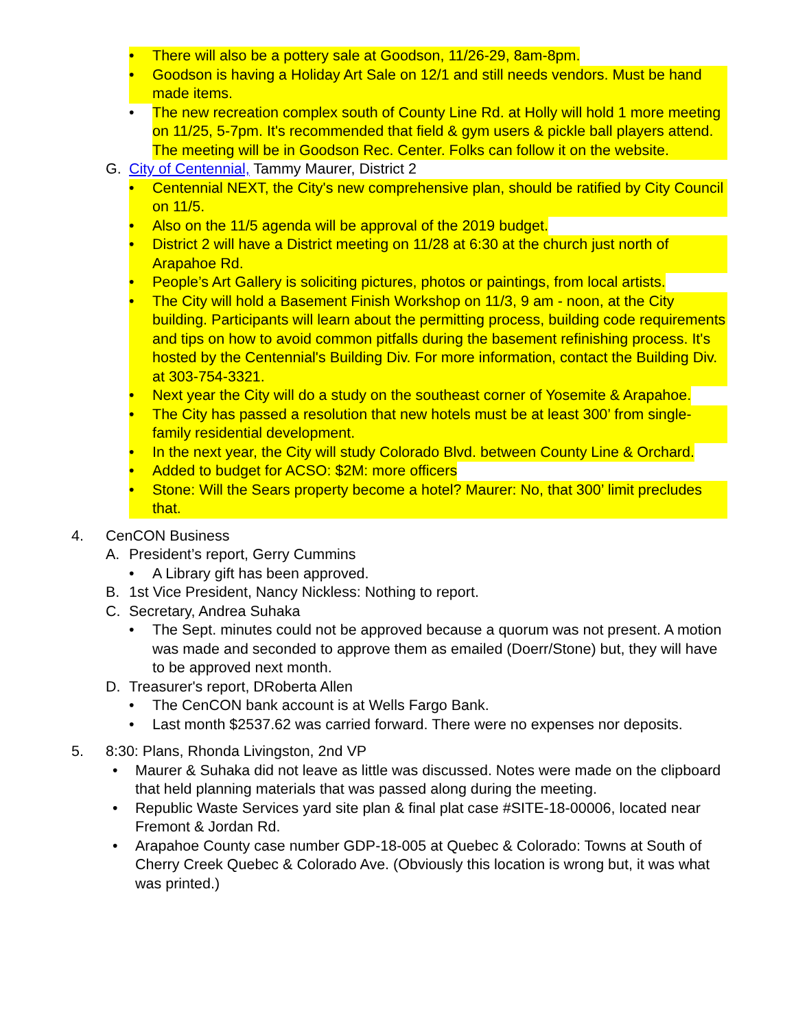• There will also be a pottery sale at Goodson, 11/26-29, 8am-8pm.
• Goodson is having a Holiday Art Sale on 12/1 and still needs vendors. Must be hand made items.
• The new recreation complex south of County Line Rd. at Holly will hold 1 more meeting on 11/25, 5-7pm. It's recommended that field & gym users & pickle ball players attend. The meeting will be in Goodson Rec. Center. Folks can follow it on the website.
G. City of Centennial, Tammy Maurer, District 2
• Centennial NEXT, the City's new comprehensive plan, should be ratified by City Council on 11/5.
• Also on the 11/5 agenda will be approval of the 2019 budget.
• District 2 will have a District meeting on 11/28 at 6:30 at the church just north of Arapahoe Rd.
• People’s Art Gallery is soliciting pictures, photos or paintings, from local artists.
• The City will hold a Basement Finish Workshop on 11/3, 9 am - noon, at the City building. Participants will learn about the permitting process, building code requirements and tips on how to avoid common pitfalls during the basement refinishing process. It's hosted by the Centennial's Building Div. For more information, contact the Building Div. at 303-754-3321.
• Next year the City will do a study on the southeast corner of Yosemite & Arapahoe.
• The City has passed a resolution that new hotels must be at least 300’ from single-family residential development.
• In the next year, the City will study Colorado Blvd. between County Line & Orchard.
• Added to budget for ACSO: $2M: more officers
• Stone: Will the Sears property become a hotel? Maurer: No, that 300’ limit precludes that.
4. CenCON Business
A. President’s report, Gerry Cummins
• A Library gift has been approved.
B. 1st Vice President, Nancy Nickless: Nothing to report.
C. Secretary, Andrea Suhaka
• The Sept. minutes could not be approved because a quorum was not present. A motion was made and seconded to approve them as emailed (Doerr/Stone) but, they will have to be approved next month.
D. Treasurer's report, DRoberta Allen
• The CenCON bank account is at Wells Fargo Bank.
• Last month $2537.62 was carried forward. There were no expenses nor deposits.
5. 8:30: Plans, Rhonda Livingston, 2nd VP
• Maurer & Suhaka did not leave as little was discussed. Notes were made on the clipboard that held planning materials that was passed along during the meeting.
• Republic Waste Services yard site plan & final plat case #SITE-18-00006, located near Fremont & Jordan Rd.
• Arapahoe County case number GDP-18-005 at Quebec & Colorado: Towns at South of Cherry Creek Quebec & Colorado Ave. (Obviously this location is wrong but, it was what was printed.)